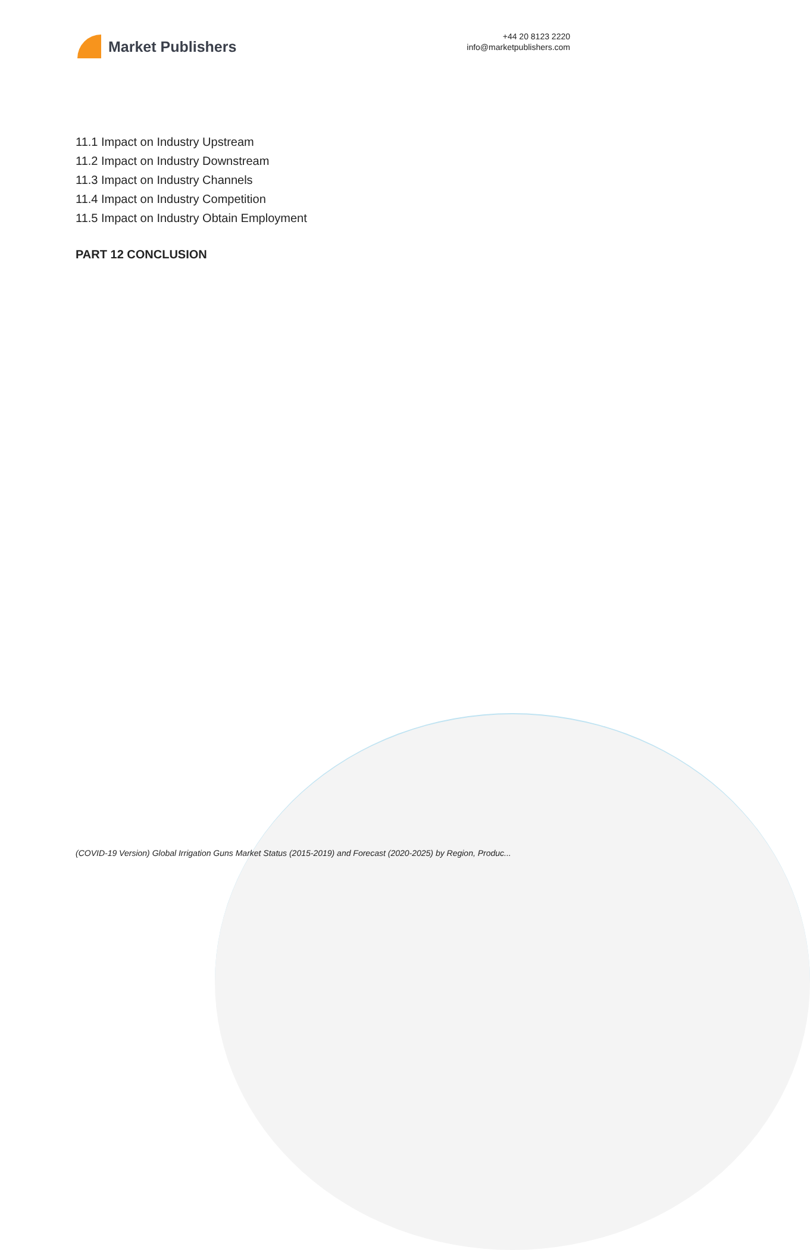Market Publishers
+44 20 8123 2220
info@marketpublishers.com
11.1 Impact on Industry Upstream
11.2 Impact on Industry Downstream
11.3 Impact on Industry Channels
11.4 Impact on Industry Competition
11.5 Impact on Industry Obtain Employment
PART 12 CONCLUSION
(COVID-19 Version) Global Irrigation Guns Market Status (2015-2019) and Forecast (2020-2025) by Region, Produc...